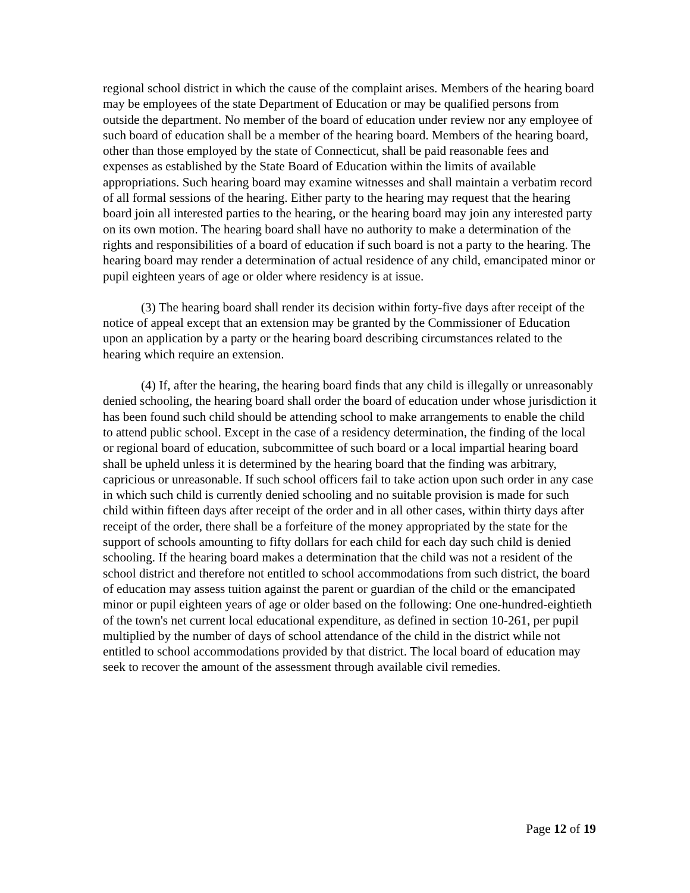regional school district in which the cause of the complaint arises. Members of the hearing board may be employees of the state Department of Education or may be qualified persons from outside the department. No member of the board of education under review nor any employee of such board of education shall be a member of the hearing board. Members of the hearing board, other than those employed by the state of Connecticut, shall be paid reasonable fees and expenses as established by the State Board of Education within the limits of available appropriations. Such hearing board may examine witnesses and shall maintain a verbatim record of all formal sessions of the hearing. Either party to the hearing may request that the hearing board join all interested parties to the hearing, or the hearing board may join any interested party on its own motion. The hearing board shall have no authority to make a determination of the rights and responsibilities of a board of education if such board is not a party to the hearing. The hearing board may render a determination of actual residence of any child, emancipated minor or pupil eighteen years of age or older where residency is at issue.
(3) The hearing board shall render its decision within forty-five days after receipt of the notice of appeal except that an extension may be granted by the Commissioner of Education upon an application by a party or the hearing board describing circumstances related to the hearing which require an extension.
(4) If, after the hearing, the hearing board finds that any child is illegally or unreasonably denied schooling, the hearing board shall order the board of education under whose jurisdiction it has been found such child should be attending school to make arrangements to enable the child to attend public school. Except in the case of a residency determination, the finding of the local or regional board of education, subcommittee of such board or a local impartial hearing board shall be upheld unless it is determined by the hearing board that the finding was arbitrary, capricious or unreasonable. If such school officers fail to take action upon such order in any case in which such child is currently denied schooling and no suitable provision is made for such child within fifteen days after receipt of the order and in all other cases, within thirty days after receipt of the order, there shall be a forfeiture of the money appropriated by the state for the support of schools amounting to fifty dollars for each child for each day such child is denied schooling. If the hearing board makes a determination that the child was not a resident of the school district and therefore not entitled to school accommodations from such district, the board of education may assess tuition against the parent or guardian of the child or the emancipated minor or pupil eighteen years of age or older based on the following: One one-hundred-eightieth of the town's net current local educational expenditure, as defined in section 10-261, per pupil multiplied by the number of days of school attendance of the child in the district while not entitled to school accommodations provided by that district. The local board of education may seek to recover the amount of the assessment through available civil remedies.
Page 12 of 19